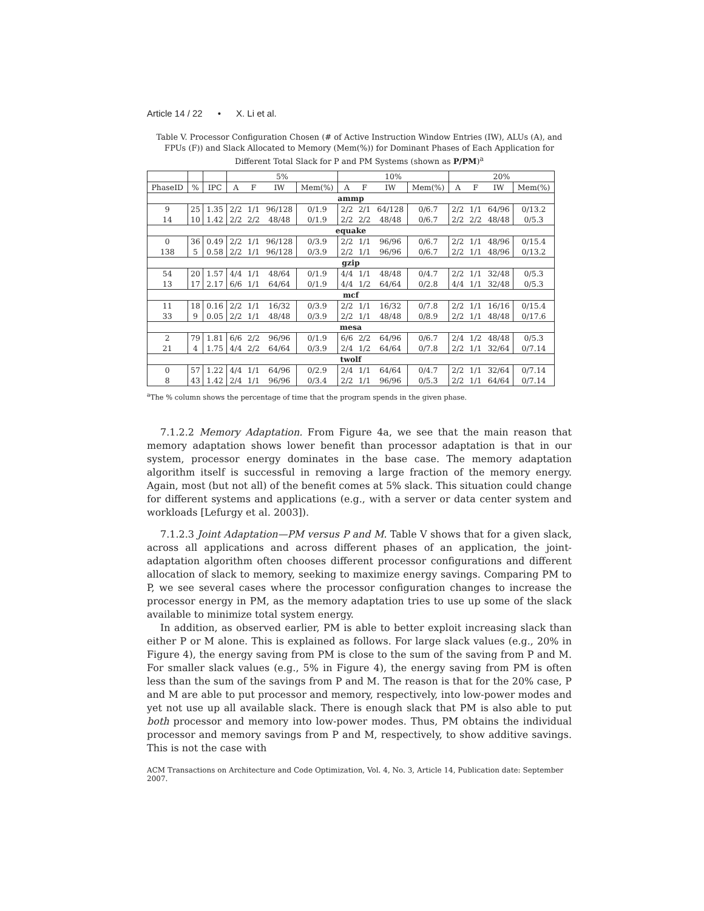Article 14 / 22 • X. Li et al.
Table V. Processor Configuration Chosen (# of Active Instruction Window Entries (IW), ALUs (A), and FPUs (F)) and Slack Allocated to Memory (Mem(%)) for Dominant Phases of Each Application for Different Total Slack for P and PM Systems (shown as P/PM)<sup>a</sup>
| | | | 5% | | | | 10% | | | | 20% | | | |
| --- | --- | --- | --- | --- | --- | --- | --- | --- | --- | --- | --- | --- | --- | --- |
| PhaseID | % | IPC | A | F | IW | Mem(%) | A | F | IW | Mem(%) | A | F | IW | Mem(%) |
| ammp | | | | | | | | | | | | | | |
| 9 | 25 | 1.35 | 2/2 | 1/1 | 96/128 | 0/1.9 | 2/2 | 2/1 | 64/128 | 0/6.7 | 2/2 | 1/1 | 64/96 | 0/13.2 |
| 14 | 10 | 1.42 | 2/2 | 2/2 | 48/48 | 0/1.9 | 2/2 | 2/2 | 48/48 | 0/6.7 | 2/2 | 2/2 | 48/48 | 0/5.3 |
| equake | | | | | | | | | | | | | | |
| 0 | 36 | 0.49 | 2/2 | 1/1 | 96/128 | 0/3.9 | 2/2 | 1/1 | 96/96 | 0/6.7 | 2/2 | 1/1 | 48/96 | 0/15.4 |
| 138 | 5 | 0.58 | 2/2 | 1/1 | 96/128 | 0/3.9 | 2/2 | 1/1 | 96/96 | 0/6.7 | 2/2 | 1/1 | 48/96 | 0/13.2 |
| gzip | | | | | | | | | | | | | | |
| 54 | 20 | 1.57 | 4/4 | 1/1 | 48/64 | 0/1.9 | 4/4 | 1/1 | 48/48 | 0/4.7 | 2/2 | 1/1 | 32/48 | 0/5.3 |
| 13 | 17 | 2.17 | 6/6 | 1/1 | 64/64 | 0/1.9 | 4/4 | 1/2 | 64/64 | 0/2.8 | 4/4 | 1/1 | 32/48 | 0/5.3 |
| mcf | | | | | | | | | | | | | | |
| 11 | 18 | 0.16 | 2/2 | 1/1 | 16/32 | 0/3.9 | 2/2 | 1/1 | 16/32 | 0/7.8 | 2/2 | 1/1 | 16/16 | 0/15.4 |
| 33 | 9 | 0.05 | 2/2 | 1/1 | 48/48 | 0/3.9 | 2/2 | 1/1 | 48/48 | 0/8.9 | 2/2 | 1/1 | 48/48 | 0/17.6 |
| mesa | | | | | | | | | | | | | | |
| 2 | 79 | 1.81 | 6/6 | 2/2 | 96/96 | 0/1.9 | 6/6 | 2/2 | 64/96 | 0/6.7 | 2/4 | 1/2 | 48/48 | 0/5.3 |
| 21 | 4 | 1.75 | 4/4 | 2/2 | 64/64 | 0/3.9 | 2/4 | 1/2 | 64/64 | 0/7.8 | 2/2 | 1/1 | 32/64 | 0/7.14 |
| twolf | | | | | | | | | | | | | | |
| 0 | 57 | 1.22 | 4/4 | 1/1 | 64/96 | 0/2.9 | 2/4 | 1/1 | 64/64 | 0/4.7 | 2/2 | 1/1 | 32/64 | 0/7.14 |
| 8 | 43 | 1.42 | 2/4 | 1/1 | 96/96 | 0/3.4 | 2/2 | 1/1 | 96/96 | 0/5.3 | 2/2 | 1/1 | 64/64 | 0/7.14 |
<sup>a</sup> The % column shows the percentage of time that the program spends in the given phase.
7.1.2.2 Memory Adaptation. From Figure 4a, we see that the main reason that memory adaptation shows lower benefit than processor adaptation is that in our system, processor energy dominates in the base case. The memory adaptation algorithm itself is successful in removing a large fraction of the memory energy. Again, most (but not all) of the benefit comes at 5% slack. This situation could change for different systems and applications (e.g., with a server or data center system and workloads [Lefurgy et al. 2003]).
7.1.2.3 Joint Adaptation—PM versus P and M. Table V shows that for a given slack, across all applications and across different phases of an application, the joint-adaptation algorithm often chooses different processor configurations and different allocation of slack to memory, seeking to maximize energy savings. Comparing PM to P, we see several cases where the processor configuration changes to increase the processor energy in PM, as the memory adaptation tries to use up some of the slack available to minimize total system energy.
In addition, as observed earlier, PM is able to better exploit increasing slack than either P or M alone. This is explained as follows. For large slack values (e.g., 20% in Figure 4), the energy saving from PM is close to the sum of the saving from P and M. For smaller slack values (e.g., 5% in Figure 4), the energy saving from PM is often less than the sum of the savings from P and M. The reason is that for the 20% case, P and M are able to put processor and memory, respectively, into low-power modes and yet not use up all available slack. There is enough slack that PM is also able to put both processor and memory into low-power modes. Thus, PM obtains the individual processor and memory savings from P and M, respectively, to show additive savings. This is not the case with
ACM Transactions on Architecture and Code Optimization, Vol. 4, No. 3, Article 14, Publication date: September 2007.